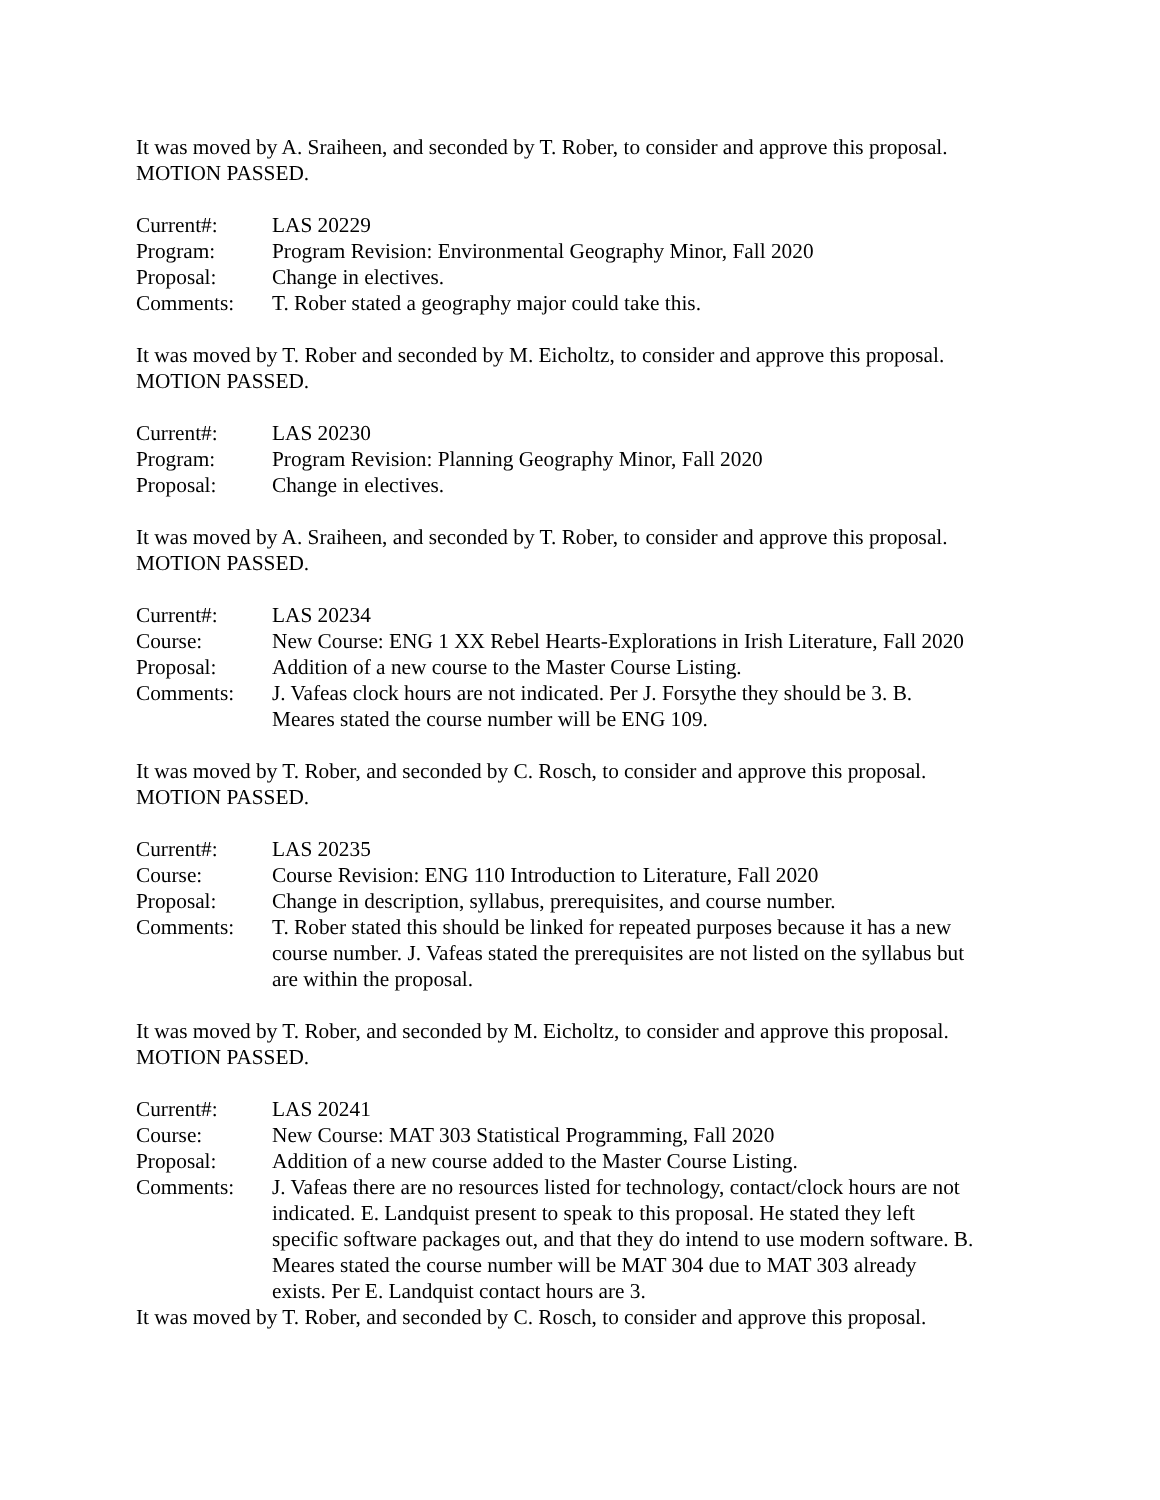It was moved by A. Sraiheen, and seconded by T. Rober, to consider and approve this proposal.
MOTION PASSED.
| Current#: | LAS 20229 |
| Program: | Program Revision: Environmental Geography Minor, Fall 2020 |
| Proposal: | Change in electives. |
| Comments: | T. Rober stated a geography major could take this. |
It was moved by T. Rober and seconded by M. Eicholtz, to consider and approve this proposal.
MOTION PASSED.
| Current#: | LAS 20230 |
| Program: | Program Revision: Planning Geography Minor, Fall 2020 |
| Proposal: | Change in electives. |
It was moved by A. Sraiheen, and seconded by T. Rober, to consider and approve this proposal.
MOTION PASSED.
| Current#: | LAS 20234 |
| Course: | New Course: ENG 1 XX Rebel Hearts-Explorations in Irish Literature, Fall 2020 |
| Proposal: | Addition of a new course to the Master Course Listing. |
| Comments: | J. Vafeas clock hours are not indicated. Per J. Forsythe they should be 3. B. Meares stated the course number will be ENG 109. |
It was moved by T. Rober, and seconded by C. Rosch, to consider and approve this proposal.
MOTION PASSED.
| Current#: | LAS 20235 |
| Course: | Course Revision: ENG 110 Introduction to Literature, Fall 2020 |
| Proposal: | Change in description, syllabus, prerequisites, and course number. |
| Comments: | T. Rober stated this should be linked for repeated purposes because it has a new course number. J. Vafeas stated the prerequisites are not listed on the syllabus but are within the proposal. |
It was moved by T. Rober, and seconded by M. Eicholtz, to consider and approve this proposal.
MOTION PASSED.
| Current#: | LAS 20241 |
| Course: | New Course: MAT 303 Statistical Programming, Fall 2020 |
| Proposal: | Addition of a new course added to the Master Course Listing. |
| Comments: | J. Vafeas there are no resources listed for technology, contact/clock hours are not indicated. E. Landquist present to speak to this proposal. He stated they left specific software packages out, and that they do intend to use modern software. B. Meares stated the course number will be MAT 304 due to MAT 303 already exists. Per E. Landquist contact hours are 3. |
It was moved by T. Rober, and seconded by C. Rosch, to consider and approve this proposal.